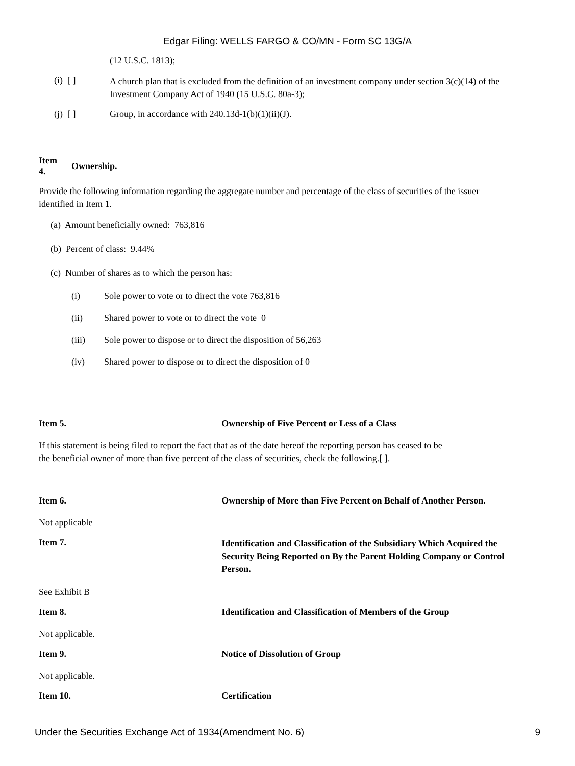Edgar Filing: WELLS FARGO & CO/MN - Form SC 13G/A
(12 U.S.C. 1813);
(i) [ ] A church plan that is excluded from the definition of an investment company under section 3(c)(14) of the Investment Company Act of 1940 (15 U.S.C. 80a-3);
(j) [ ] Group, in accordance with 240.13d-1(b)(1)(ii)(J).
Item
4. Ownership.
Provide the following information regarding the aggregate number and percentage of the class of securities of the issuer identified in Item 1.
(a) Amount beneficially owned: 763,816
(b) Percent of class: 9.44%
(c) Number of shares as to which the person has:
(i) Sole power to vote or to direct the vote 763,816
(ii) Shared power to vote or to direct the vote 0
(iii) Sole power to dispose or to direct the disposition of 56,263
(iv) Shared power to dispose or to direct the disposition of 0
Item 5. Ownership of Five Percent or Less of a Class
If this statement is being filed to report the fact that as of the date hereof the reporting person has ceased to be the beneficial owner of more than five percent of the class of securities, check the following.[ ].
Item 6. Ownership of More than Five Percent on Behalf of Another Person.
Not applicable
Item 7. Identification and Classification of the Subsidiary Which Acquired the Security Being Reported on By the Parent Holding Company or Control Person.
See Exhibit B
Item 8. Identification and Classification of Members of the Group
Not applicable.
Item 9. Notice of Dissolution of Group
Not applicable.
Item 10. Certification
Under the Securities Exchange Act of 1934(Amendment No. 6) 9